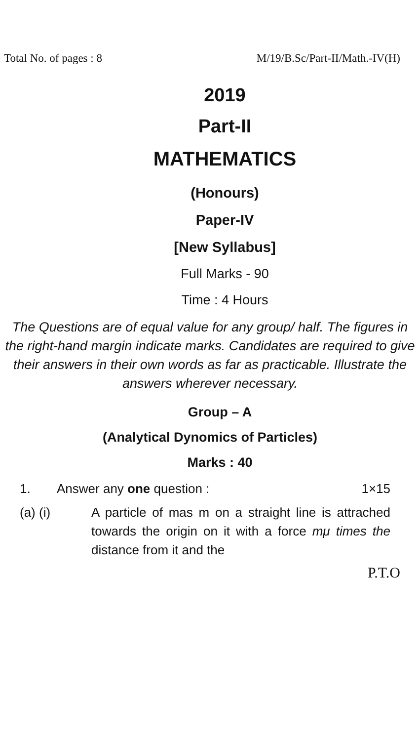Total No. of pages : 8 M/19/B.Sc/Part-II/Math.-IV(H)
2019
Part-II
MATHEMATICS
(Honours)
Paper-IV
[New Syllabus]
Full Marks - 90
Time : 4 Hours
The Questions are of equal value for any group/ half. The figures in the right-hand margin indicate marks. Candidates are required to give their answers in their own words as far as practicable. Illustrate the answers wherever necessary.
Group – A
(Analytical Dynomics of Particles)
Marks : 40
1. Answer any one question : 1×15
(a) (i) A particle of mas m on a straight line is attrached towards the origin on it with a force mμ times the distance from it and the
P.T.O